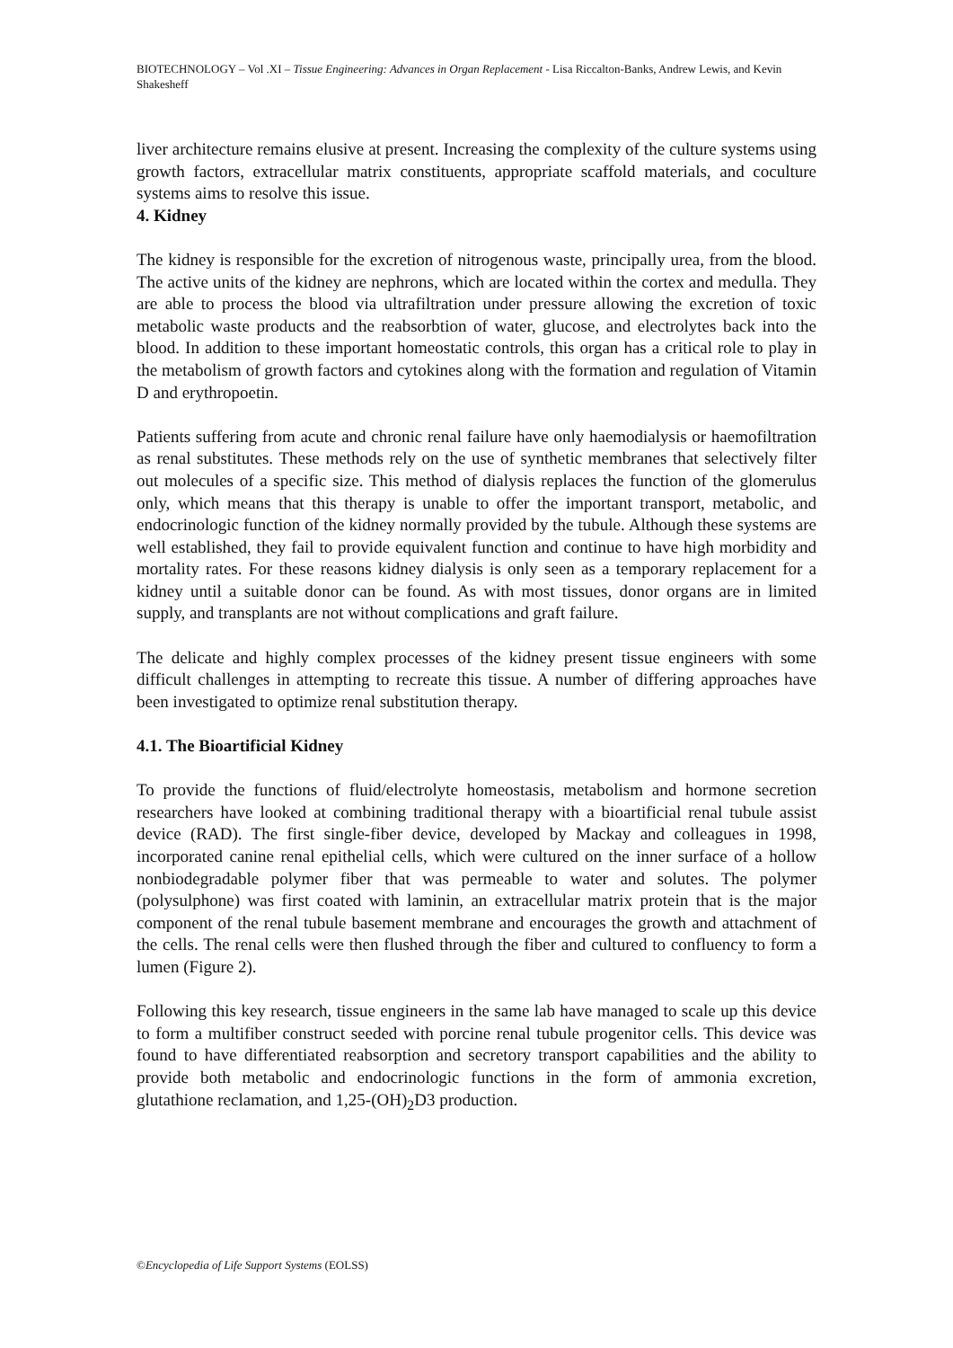BIOTECHNOLOGY – Vol .XI – Tissue Engineering: Advances in Organ Replacement - Lisa Riccalton-Banks, Andrew Lewis, and Kevin Shakesheff
liver architecture remains elusive at present. Increasing the complexity of the culture systems using growth factors, extracellular matrix constituents, appropriate scaffold materials, and coculture systems aims to resolve this issue.
4. Kidney
The kidney is responsible for the excretion of nitrogenous waste, principally urea, from the blood. The active units of the kidney are nephrons, which are located within the cortex and medulla. They are able to process the blood via ultrafiltration under pressure allowing the excretion of toxic metabolic waste products and the reabsorbtion of water, glucose, and electrolytes back into the blood. In addition to these important homeostatic controls, this organ has a critical role to play in the metabolism of growth factors and cytokines along with the formation and regulation of Vitamin D and erythropoetin.
Patients suffering from acute and chronic renal failure have only haemodialysis or haemofiltration as renal substitutes. These methods rely on the use of synthetic membranes that selectively filter out molecules of a specific size. This method of dialysis replaces the function of the glomerulus only, which means that this therapy is unable to offer the important transport, metabolic, and endocrinologic function of the kidney normally provided by the tubule. Although these systems are well established, they fail to provide equivalent function and continue to have high morbidity and mortality rates. For these reasons kidney dialysis is only seen as a temporary replacement for a kidney until a suitable donor can be found. As with most tissues, donor organs are in limited supply, and transplants are not without complications and graft failure.
The delicate and highly complex processes of the kidney present tissue engineers with some difficult challenges in attempting to recreate this tissue. A number of differing approaches have been investigated to optimize renal substitution therapy.
4.1. The Bioartificial Kidney
To provide the functions of fluid/electrolyte homeostasis, metabolism and hormone secretion researchers have looked at combining traditional therapy with a bioartificial renal tubule assist device (RAD). The first single-fiber device, developed by Mackay and colleagues in 1998, incorporated canine renal epithelial cells, which were cultured on the inner surface of a hollow nonbiodegradable polymer fiber that was permeable to water and solutes. The polymer (polysulphone) was first coated with laminin, an extracellular matrix protein that is the major component of the renal tubule basement membrane and encourages the growth and attachment of the cells. The renal cells were then flushed through the fiber and cultured to confluency to form a lumen (Figure 2).
Following this key research, tissue engineers in the same lab have managed to scale up this device to form a multifiber construct seeded with porcine renal tubule progenitor cells. This device was found to have differentiated reabsorption and secretory transport capabilities and the ability to provide both metabolic and endocrinologic functions in the form of ammonia excretion, glutathione reclamation, and 1,25-(OH)<sub>2</sub>D3 production.
©Encyclopedia of Life Support Systems (EOLSS)